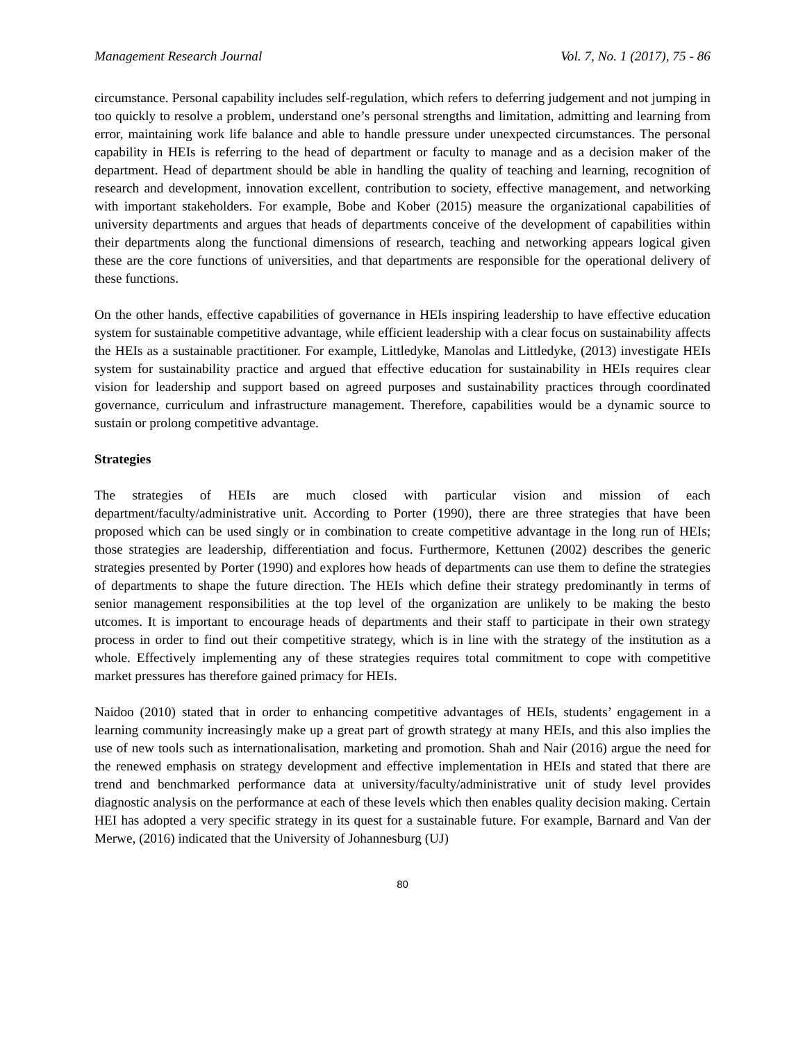Management Research Journal Vol. 7, No. 1 (2017), 75 - 86
circumstance. Personal capability includes self-regulation, which refers to deferring judgement and not jumping in too quickly to resolve a problem, understand one’s personal strengths and limitation, admitting and learning from error, maintaining work life balance and able to handle pressure under unexpected circumstances. The personal capability in HEIs is referring to the head of department or faculty to manage and as a decision maker of the department. Head of department should be able in handling the quality of teaching and learning, recognition of research and development, innovation excellent, contribution to society, effective management, and networking with important stakeholders. For example, Bobe and Kober (2015) measure the organizational capabilities of university departments and argues that heads of departments conceive of the development of capabilities within their departments along the functional dimensions of research, teaching and networking appears logical given these are the core functions of universities, and that departments are responsible for the operational delivery of these functions.
On the other hands, effective capabilities of governance in HEIs inspiring leadership to have effective education system for sustainable competitive advantage, while efficient leadership with a clear focus on sustainability affects the HEIs as a sustainable practitioner. For example, Littledyke, Manolas and Littledyke, (2013) investigate HEIs system for sustainability practice and argued that effective education for sustainability in HEIs requires clear vision for leadership and support based on agreed purposes and sustainability practices through coordinated governance, curriculum and infrastructure management. Therefore, capabilities would be a dynamic source to sustain or prolong competitive advantage.
Strategies
The strategies of HEIs are much closed with particular vision and mission of each department/faculty/administrative unit. According to Porter (1990), there are three strategies that have been proposed which can be used singly or in combination to create competitive advantage in the long run of HEIs; those strategies are leadership, differentiation and focus. Furthermore, Kettunen (2002) describes the generic strategies presented by Porter (1990) and explores how heads of departments can use them to define the strategies of departments to shape the future direction. The HEIs which define their strategy predominantly in terms of senior management responsibilities at the top level of the organization are unlikely to be making the besto utcomes. It is important to encourage heads of departments and their staff to participate in their own strategy process in order to find out their competitive strategy, which is in line with the strategy of the institution as a whole. Effectively implementing any of these strategies requires total commitment to cope with competitive market pressures has therefore gained primacy for HEIs.
Naidoo (2010) stated that in order to enhancing competitive advantages of HEIs, students’ engagement in a learning community increasingly make up a great part of growth strategy at many HEIs, and this also implies the use of new tools such as internationalisation, marketing and promotion. Shah and Nair (2016) argue the need for the renewed emphasis on strategy development and effective implementation in HEIs and stated that there are trend and benchmarked performance data at university/faculty/administrative unit of study level provides diagnostic analysis on the performance at each of these levels which then enables quality decision making. Certain HEI has adopted a very specific strategy in its quest for a sustainable future. For example, Barnard and Van der Merwe, (2016) indicated that the University of Johannesburg (UJ)
80